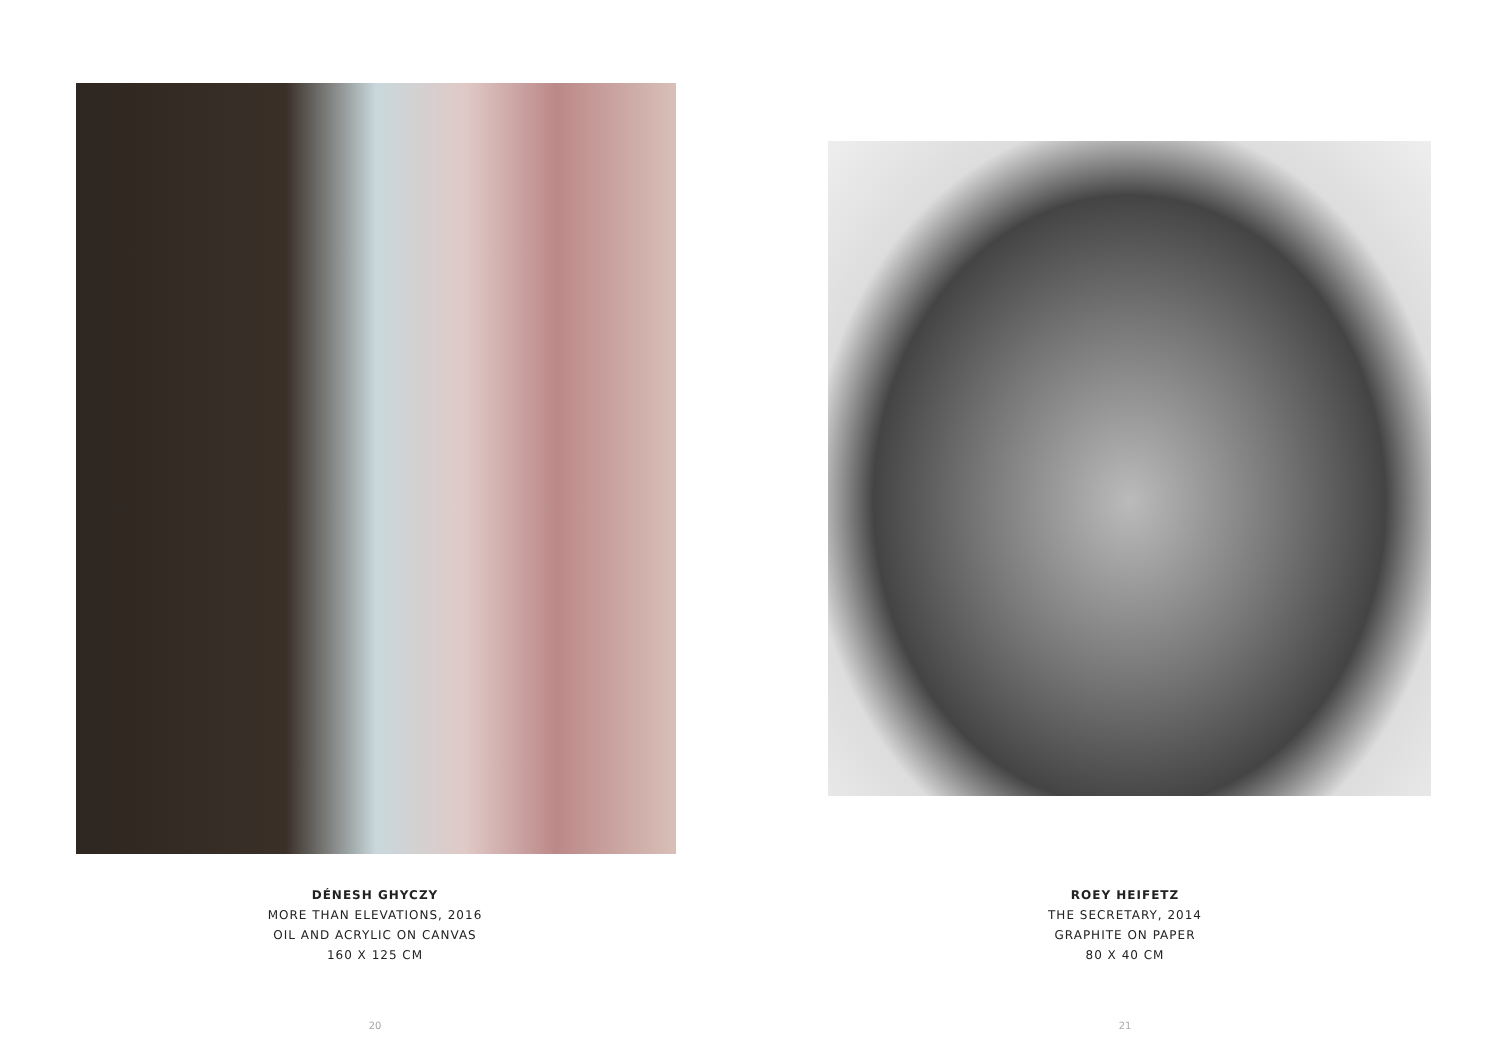DÉNESH GHYCZY
MORE THAN ELEVATIONS, 2016
OIL AND ACRYLIC ON CANVAS
160 X 125 CM
20
ROEY HEIFETZ
THE SECRETARY, 2014
GRAPHITE ON PAPER
80 X 40 CM
21